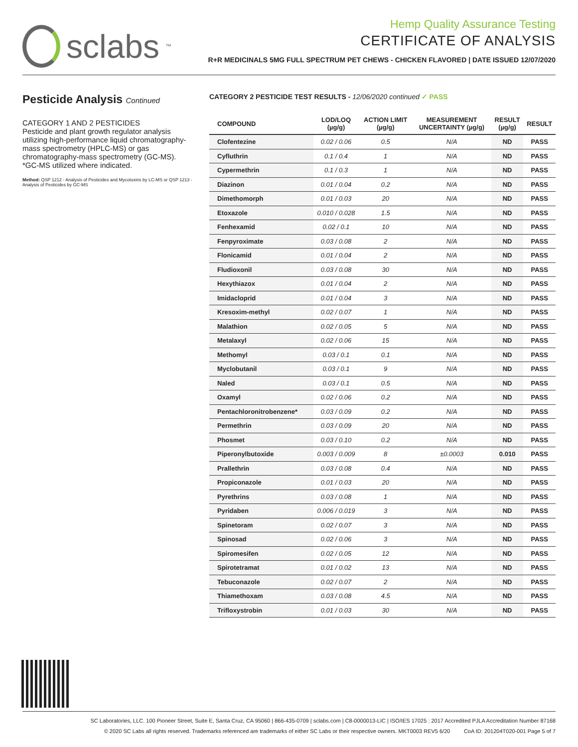sclabs<sup>™</sup>
Hemp Quality Assurance Testing
CERTIFICATE OF ANALYSIS
R+R MEDICINALS 5MG FULL SPECTRUM PET CHEWS - CHICKEN FLAVORED | DATE ISSUED 12/07/2020
Pesticide Analysis Continued
CATEGORY 1 AND 2 PESTICIDES
Pesticide and plant growth regulator analysis utilizing high-performance liquid chromatography-mass spectrometry (HPLC-MS) or gas chromatography-mass spectrometry (GC-MS). *GC-MS utilized where indicated.
Method: QSP 1212 - Analysis of Pesticides and Mycotoxins by LC-MS or QSP 1213 - Analysis of Pesticides by GC-MS
CATEGORY 2 PESTICIDE TEST RESULTS - 12/06/2020 continued ✓ PASS
| COMPOUND | LOD/LOQ (µg/g) | ACTION LIMIT (µg/g) | MEASUREMENT UNCERTAINTY (µg/g) | RESULT (µg/g) | RESULT |
| --- | --- | --- | --- | --- | --- |
| Clofentezine | 0.02 / 0.06 | 0.5 | N/A | ND | PASS |
| Cyfluthrin | 0.1 / 0.4 | 1 | N/A | ND | PASS |
| Cypermethrin | 0.1 / 0.3 | 1 | N/A | ND | PASS |
| Diazinon | 0.01 / 0.04 | 0.2 | N/A | ND | PASS |
| Dimethomorph | 0.01 / 0.03 | 20 | N/A | ND | PASS |
| Etoxazole | 0.010 / 0.028 | 1.5 | N/A | ND | PASS |
| Fenhexamid | 0.02 / 0.1 | 10 | N/A | ND | PASS |
| Fenpyroximate | 0.03 / 0.08 | 2 | N/A | ND | PASS |
| Flonicamid | 0.01 / 0.04 | 2 | N/A | ND | PASS |
| Fludioxonil | 0.03 / 0.08 | 30 | N/A | ND | PASS |
| Hexythiazox | 0.01 / 0.04 | 2 | N/A | ND | PASS |
| Imidacloprid | 0.01 / 0.04 | 3 | N/A | ND | PASS |
| Kresoxim-methyl | 0.02 / 0.07 | 1 | N/A | ND | PASS |
| Malathion | 0.02 / 0.05 | 5 | N/A | ND | PASS |
| Metalaxyl | 0.02 / 0.06 | 15 | N/A | ND | PASS |
| Methomyl | 0.03 / 0.1 | 0.1 | N/A | ND | PASS |
| Myclobutanil | 0.03 / 0.1 | 9 | N/A | ND | PASS |
| Naled | 0.03 / 0.1 | 0.5 | N/A | ND | PASS |
| Oxamyl | 0.02 / 0.06 | 0.2 | N/A | ND | PASS |
| Pentachloronitrobenzene* | 0.03 / 0.09 | 0.2 | N/A | ND | PASS |
| Permethrin | 0.03 / 0.09 | 20 | N/A | ND | PASS |
| Phosmet | 0.03 / 0.10 | 0.2 | N/A | ND | PASS |
| Piperonylbutoxide | 0.003 / 0.009 | 8 | ±0.0003 | 0.010 | PASS |
| Prallethrin | 0.03 / 0.08 | 0.4 | N/A | ND | PASS |
| Propiconazole | 0.01 / 0.03 | 20 | N/A | ND | PASS |
| Pyrethrins | 0.03 / 0.08 | 1 | N/A | ND | PASS |
| Pyridaben | 0.006 / 0.019 | 3 | N/A | ND | PASS |
| Spinetoram | 0.02 / 0.07 | 3 | N/A | ND | PASS |
| Spinosad | 0.02 / 0.06 | 3 | N/A | ND | PASS |
| Spiromesifen | 0.02 / 0.05 | 12 | N/A | ND | PASS |
| Spirotetramat | 0.01 / 0.02 | 13 | N/A | ND | PASS |
| Tebuconazole | 0.02 / 0.07 | 2 | N/A | ND | PASS |
| Thiamethoxam | 0.03 / 0.08 | 4.5 | N/A | ND | PASS |
| Trifloxystrobin | 0.01 / 0.03 | 30 | N/A | ND | PASS |
SC Laboratories, LLC. 100 Pioneer Street, Suite E, Santa Cruz, CA 95060 | 866-435-0709 | sclabs.com | C8-0000013-LIC | ISO/IES 17025 : 2017 Accredited PJLA Accreditation Number 87168
© 2020 SC Labs all rights reserved. Trademarks referenced are trademarks of either SC Labs or their respective owners. MKT0003 REV5 6/20 CoA ID: 201204T020-001 Page 5 of 7